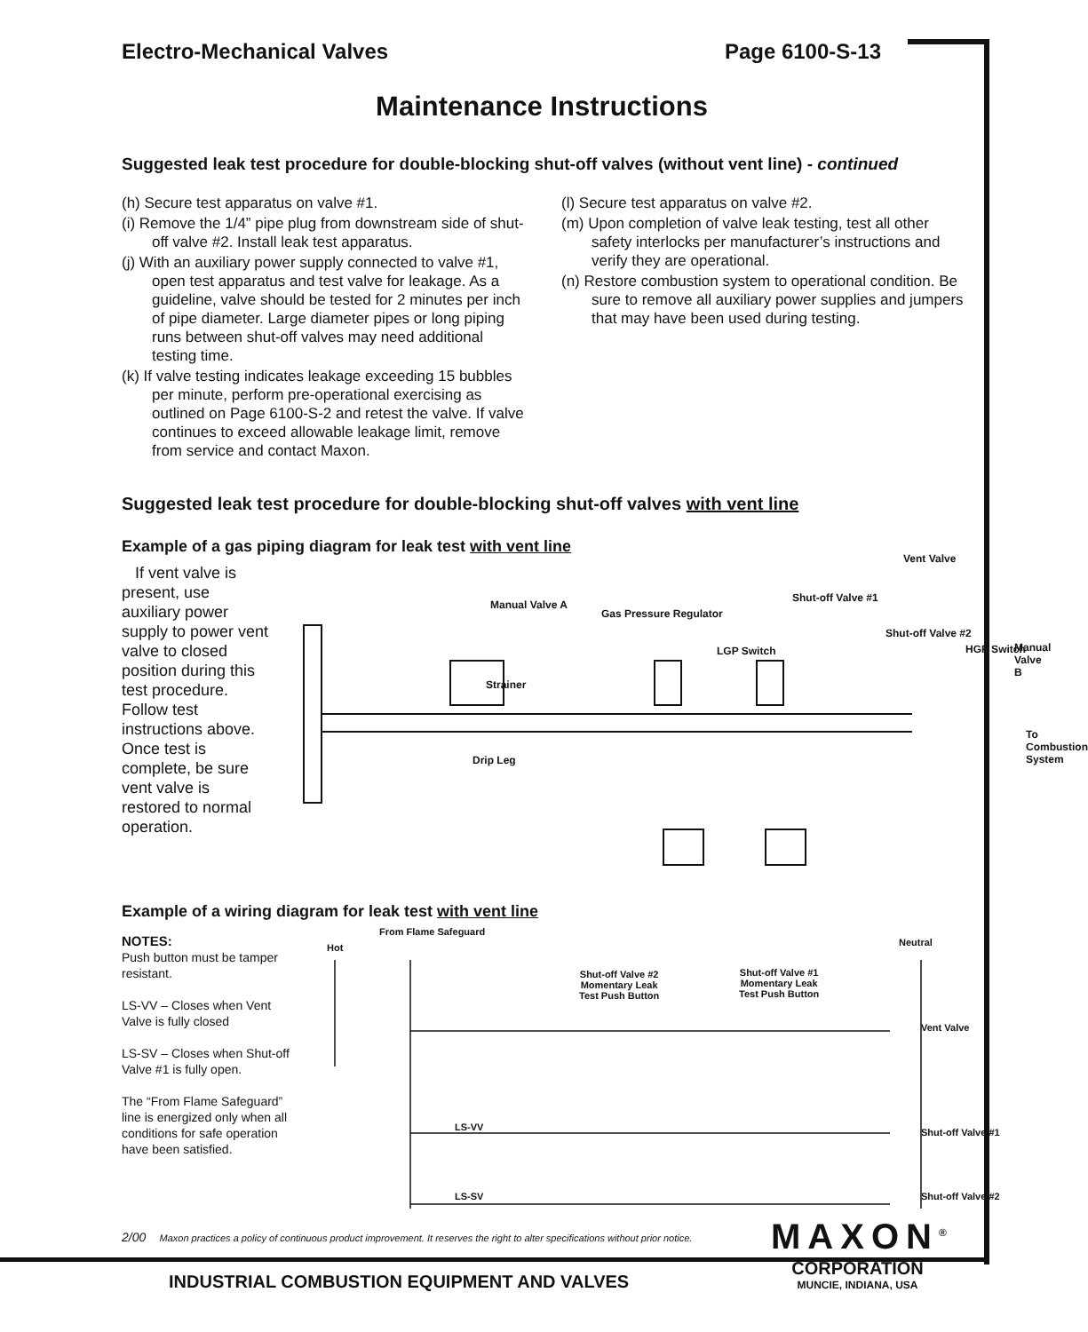Electro-Mechanical Valves Page 6100-S-13
Maintenance Instructions
Suggested leak test procedure for double-blocking shut-off valves (without vent line) - continued
(h) Secure test apparatus on valve #1.
(i) Remove the 1/4” pipe plug from downstream side of shut-off valve #2. Install leak test apparatus.
(j) With an auxiliary power supply connected to valve #1, open test apparatus and test valve for leakage. As a guideline, valve should be tested for 2 minutes per inch of pipe diameter. Large diameter pipes or long piping runs between shut-off valves may need additional testing time.
(k) If valve testing indicates leakage exceeding 15 bubbles per minute, perform pre-operational exercising as outlined on Page 6100-S-2 and retest the valve. If valve continues to exceed allowable leakage limit, remove from service and contact Maxon.
(l) Secure test apparatus on valve #2.
(m) Upon completion of valve leak testing, test all other safety interlocks per manufacturer’s instructions and verify they are operational.
(n) Restore combustion system to operational condition. Be sure to remove all auxiliary power supplies and jumpers that may have been used during testing.
Suggested leak test procedure for double-blocking shut-off valves with vent line
Example of a gas piping diagram for leak test with vent line
If vent valve is present, use auxiliary power supply to power vent valve to closed position during this test procedure. Follow test instructions above. Once test is complete, be sure vent valve is restored to normal operation.
Manual Valve A
Gas Pressure Regulator
LGP Switch
Shut-off Valve #1
Vent Valve
Shut-off Valve #2
HGP Switch Manual Valve B
Strainer
To Combustion System
Drip Leg
Example of a wiring diagram for leak test with vent line
NOTES:
Push button must be tamper resistant.
LS-VV – Closes when Vent Valve is fully closed
LS-SV – Closes when Shut-off Valve #1 is fully open.
The “From Flame Safeguard” line is energized only when all conditions for safe operation have been satisfied.
Hot
From Flame Safeguard
Neutral
Shut-off Valve #2
Momentary Leak
Test Push Button
Shut-off Valve #1
Momentary Leak
Test Push Button
Vent Valve
LS-VV Shut-off Valve #1
LS-SV Shut-off Valve #2
2/00 Maxon practices a policy of continuous product improvement. It reserves the right to alter specifications without prior notice.
MAXON<sup>®</sup>
CORPORATION
MUNCIE, INDIANA, USA
INDUSTRIAL COMBUSTION EQUIPMENT AND VALVES